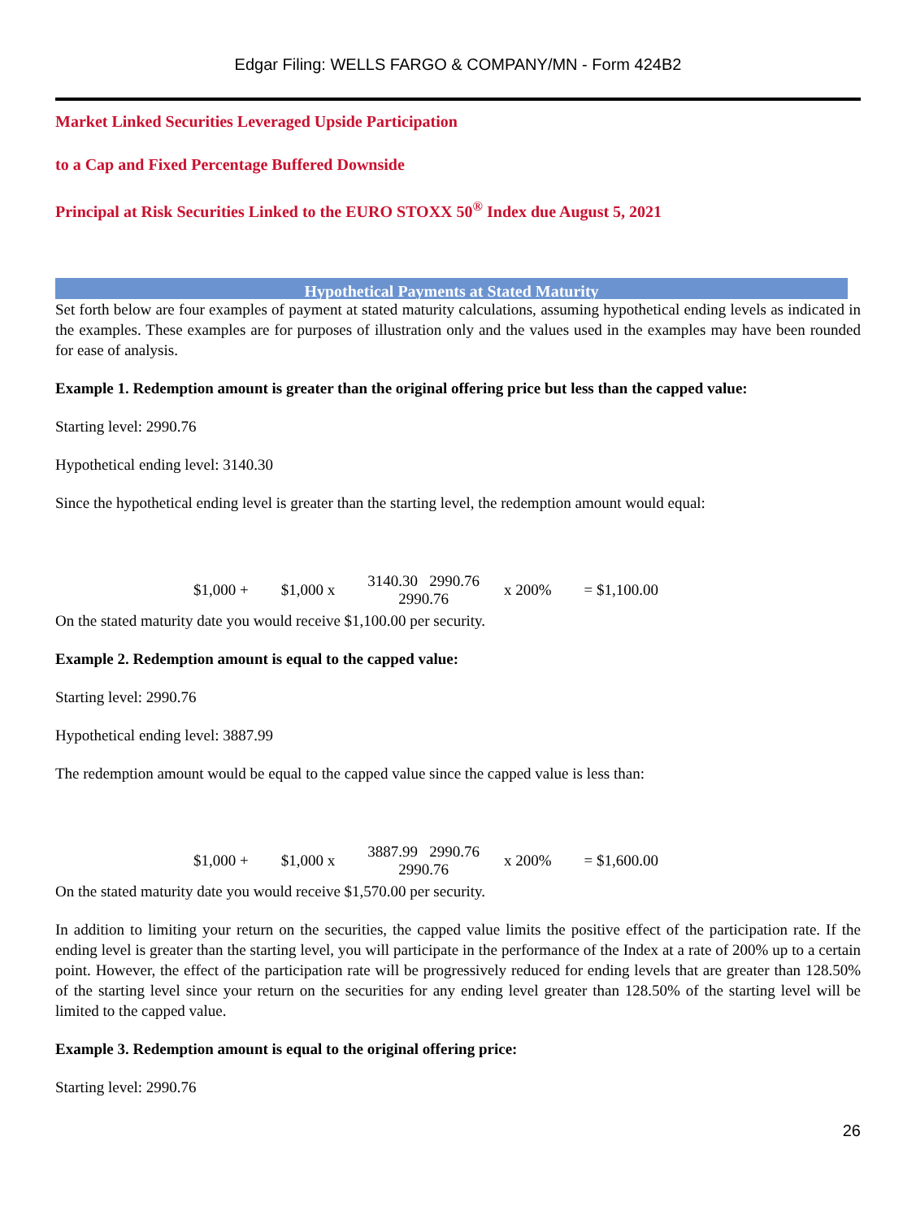Edgar Filing: WELLS FARGO & COMPANY/MN - Form 424B2
Market Linked Securities Leveraged Upside Participation
to a Cap and Fixed Percentage Buffered Downside
Principal at Risk Securities Linked to the EURO STOXX 50<sup>®</sup> Index due August 5, 2021
Hypothetical Payments at Stated Maturity
Set forth below are four examples of payment at stated maturity calculations, assuming hypothetical ending levels as indicated in the examples. These examples are for purposes of illustration only and the values used in the examples may have been rounded for ease of analysis.
Example 1. Redemption amount is greater than the original offering price but less than the capped value:
Starting level: 2990.76
Hypothetical ending level: 3140.30
Since the hypothetical ending level is greater than the starting level, the redemption amount would equal:
$1,000 + $1,000 x
3140.30 2990.76
2990.76
x 200% = $1,100.00
On the stated maturity date you would receive $1,100.00 per security.
Example 2. Redemption amount is equal to the capped value:
Starting level: 2990.76
Hypothetical ending level: 3887.99
The redemption amount would be equal to the capped value since the capped value is less than:
$1,000 + $1,000 x
3887.99 2990.76
2990.76
x 200% = $1,600.00
On the stated maturity date you would receive $1,570.00 per security.
In addition to limiting your return on the securities, the capped value limits the positive effect of the participation rate. If the ending level is greater than the starting level, you will participate in the performance of the Index at a rate of 200% up to a certain point. However, the effect of the participation rate will be progressively reduced for ending levels that are greater than 128.50% of the starting level since your return on the securities for any ending level greater than 128.50% of the starting level will be limited to the capped value.
Example 3. Redemption amount is equal to the original offering price:
Starting level: 2990.76
26